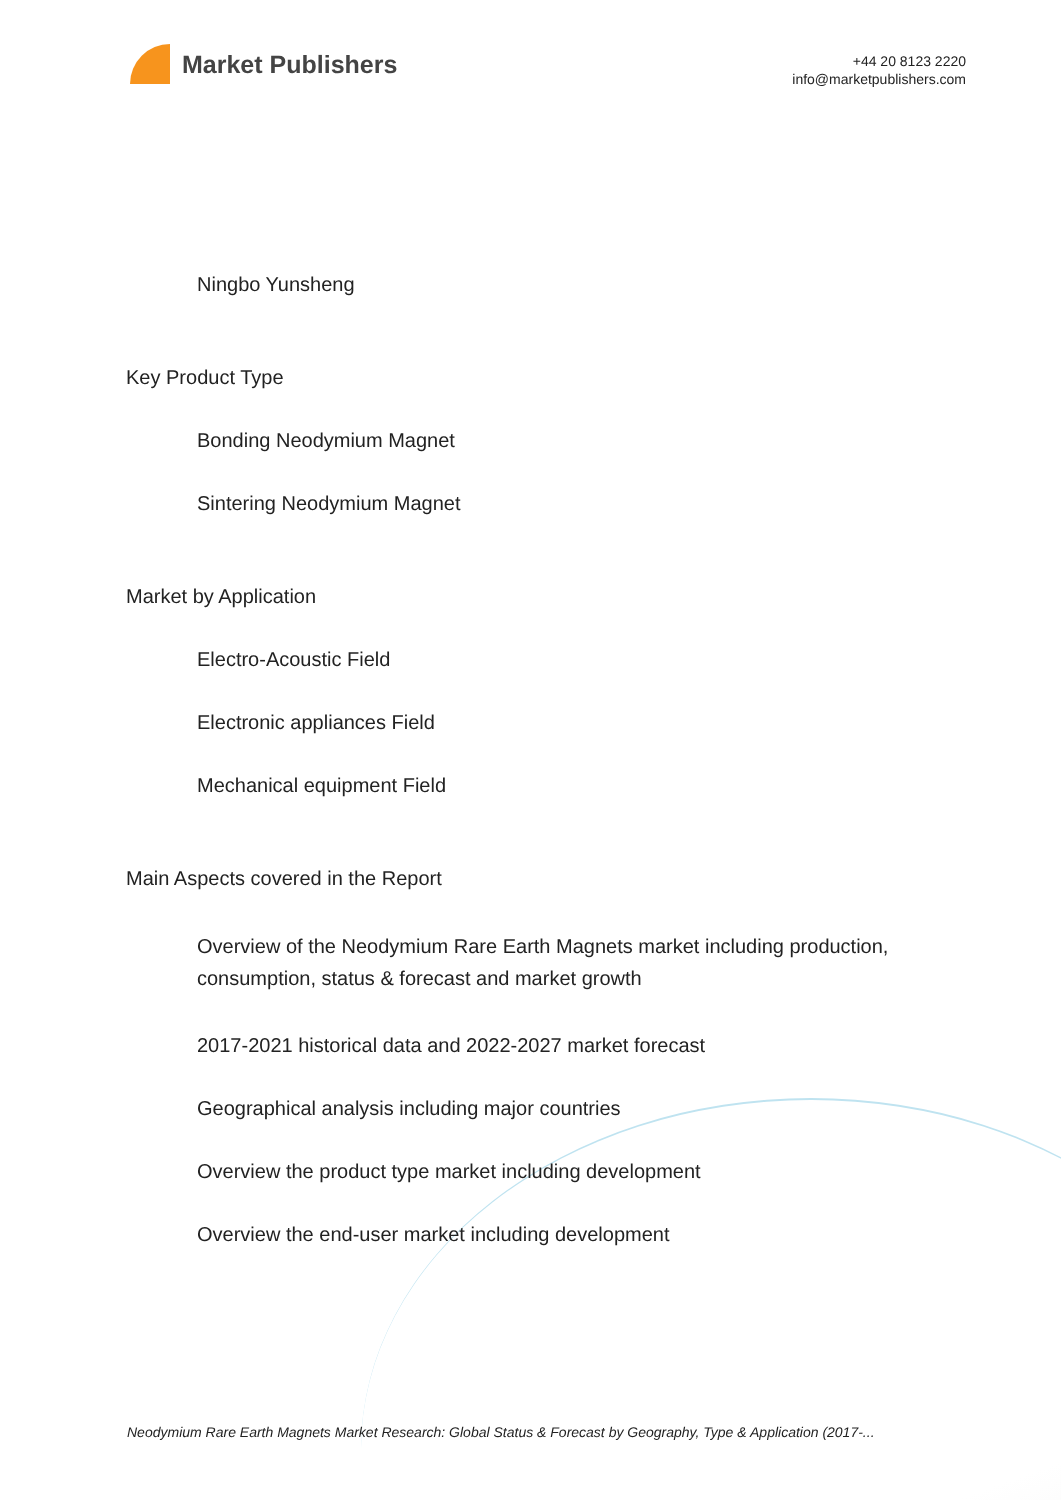Market Publishers
+44 20 8123 2220
info@marketpublishers.com
Ningbo Yunsheng
Key Product Type
Bonding Neodymium Magnet
Sintering Neodymium Magnet
Market by Application
Electro-Acoustic Field
Electronic appliances Field
Mechanical equipment Field
Main Aspects covered in the Report
Overview of the Neodymium Rare Earth Magnets market including production, consumption, status & forecast and market growth
2017-2021 historical data and 2022-2027 market forecast
Geographical analysis including major countries
Overview the product type market including development
Overview the end-user market including development
Neodymium Rare Earth Magnets Market Research: Global Status & Forecast by Geography, Type & Application (2017-...